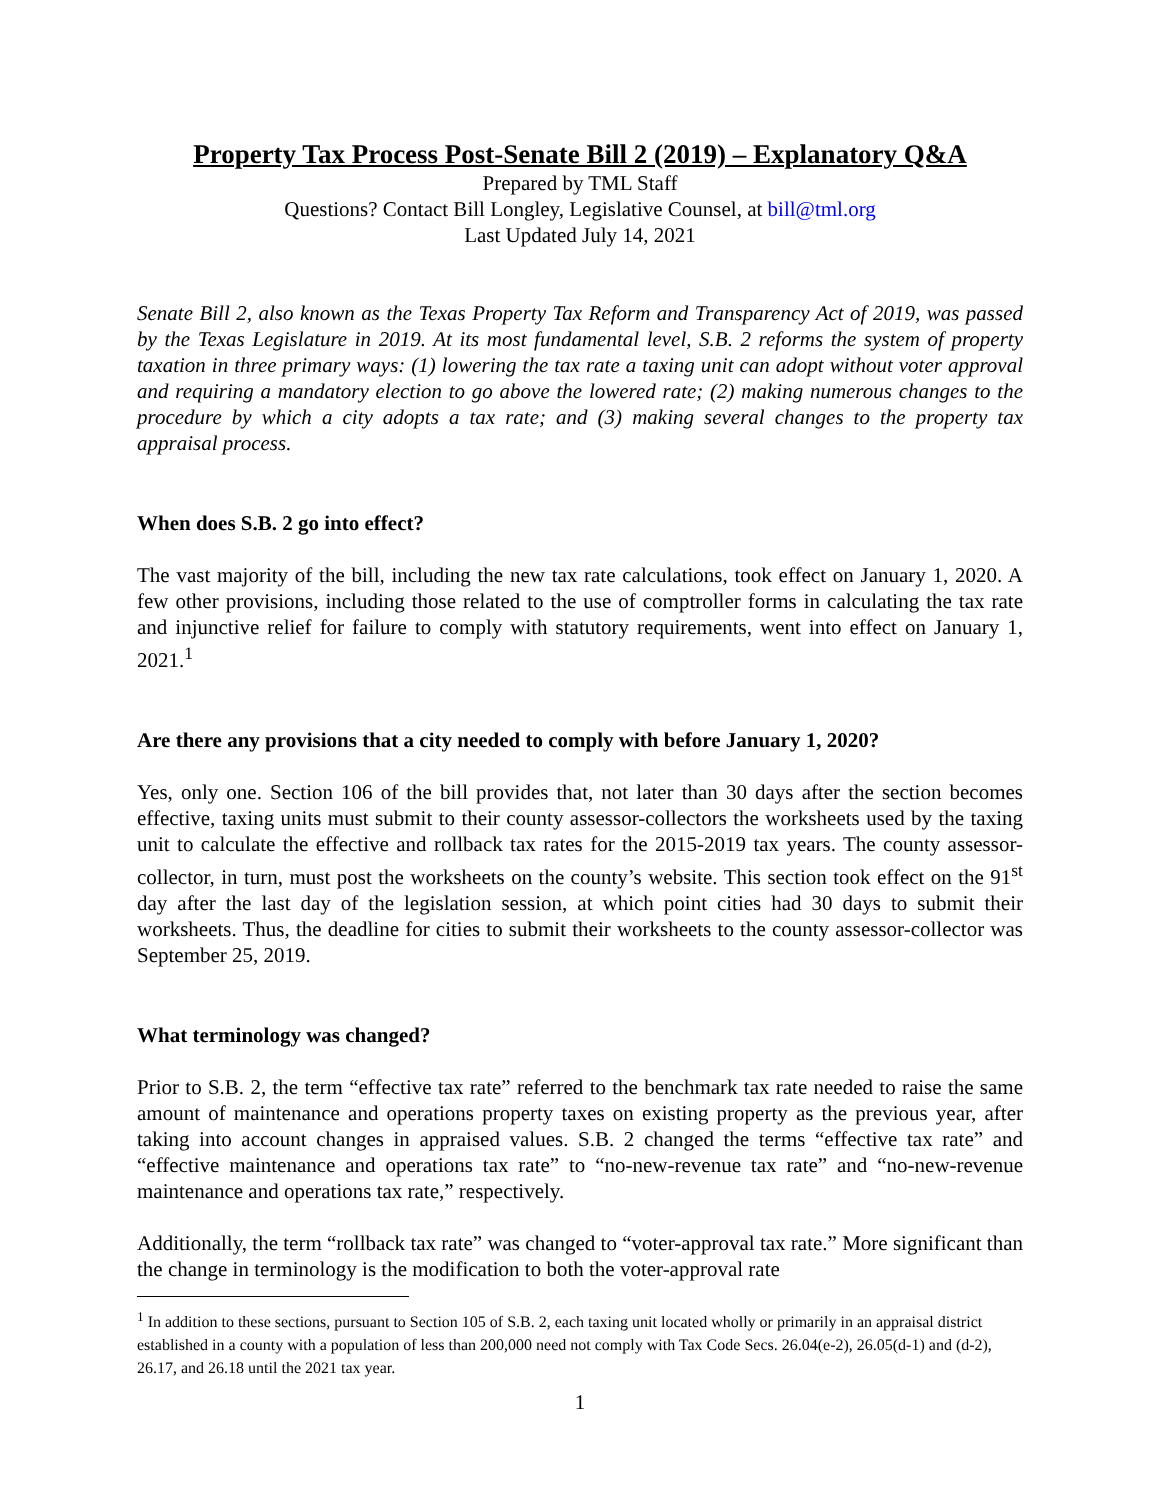Property Tax Process Post-Senate Bill 2 (2019) – Explanatory Q&A
Prepared by TML Staff
Questions? Contact Bill Longley, Legislative Counsel, at bill@tml.org
Last Updated July 14, 2021
Senate Bill 2, also known as the Texas Property Tax Reform and Transparency Act of 2019, was passed by the Texas Legislature in 2019. At its most fundamental level, S.B. 2 reforms the system of property taxation in three primary ways: (1) lowering the tax rate a taxing unit can adopt without voter approval and requiring a mandatory election to go above the lowered rate; (2) making numerous changes to the procedure by which a city adopts a tax rate; and (3) making several changes to the property tax appraisal process.
When does S.B. 2 go into effect?
The vast majority of the bill, including the new tax rate calculations, took effect on January 1, 2020. A few other provisions, including those related to the use of comptroller forms in calculating the tax rate and injunctive relief for failure to comply with statutory requirements, went into effect on January 1, 2021.<sup>1</sup>
Are there any provisions that a city needed to comply with before January 1, 2020?
Yes, only one. Section 106 of the bill provides that, not later than 30 days after the section becomes effective, taxing units must submit to their county assessor-collectors the worksheets used by the taxing unit to calculate the effective and rollback tax rates for the 2015-2019 tax years. The county assessor-collector, in turn, must post the worksheets on the county’s website. This section took effect on the 91<sup>st</sup> day after the last day of the legislation session, at which point cities had 30 days to submit their worksheets. Thus, the deadline for cities to submit their worksheets to the county assessor-collector was September 25, 2019.
What terminology was changed?
Prior to S.B. 2, the term “effective tax rate” referred to the benchmark tax rate needed to raise the same amount of maintenance and operations property taxes on existing property as the previous year, after taking into account changes in appraised values. S.B. 2 changed the terms “effective tax rate” and “effective maintenance and operations tax rate” to “no-new-revenue tax rate” and “no-new-revenue maintenance and operations tax rate,” respectively.
Additionally, the term “rollback tax rate” was changed to “voter-approval tax rate.” More significant than the change in terminology is the modification to both the voter-approval rate
<sup>1</sup> In addition to these sections, pursuant to Section 105 of S.B. 2, each taxing unit located wholly or primarily in an appraisal district established in a county with a population of less than 200,000 need not comply with Tax Code Secs. 26.04(e-2), 26.05(d-1) and (d-2), 26.17, and 26.18 until the 2021 tax year.
1